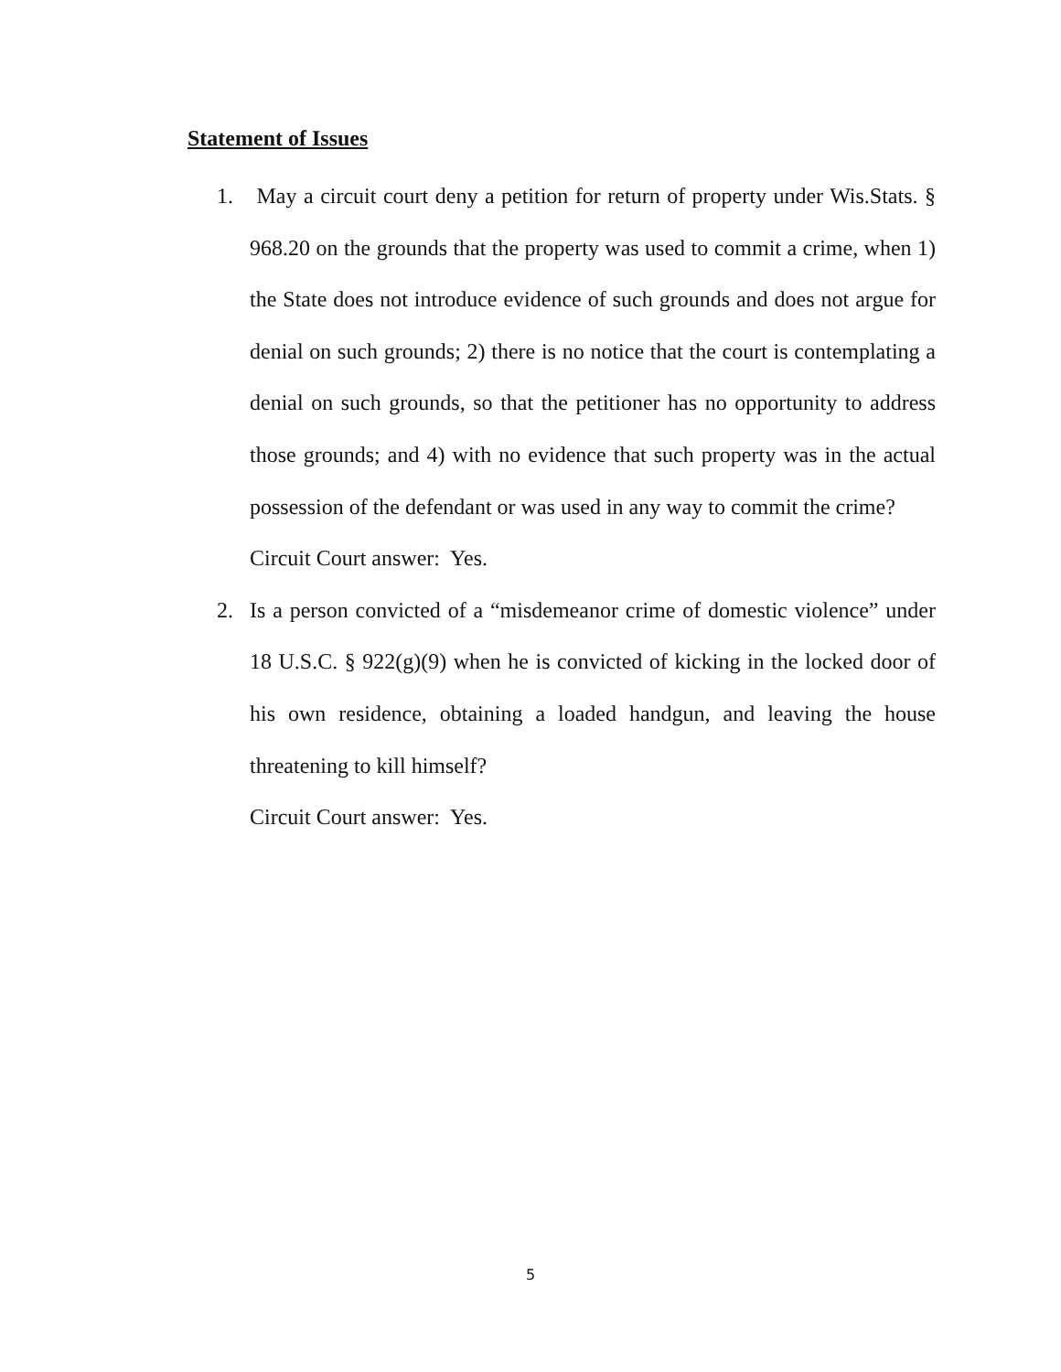Statement of Issues
1. May a circuit court deny a petition for return of property under Wis.Stats. § 968.20 on the grounds that the property was used to commit a crime, when 1) the State does not introduce evidence of such grounds and does not argue for denial on such grounds; 2) there is no notice that the court is contemplating a denial on such grounds, so that the petitioner has no opportunity to address those grounds; and 4) with no evidence that such property was in the actual possession of the defendant or was used in any way to commit the crime?
Circuit Court answer: Yes.
2. Is a person convicted of a “misdemeanor crime of domestic violence” under 18 U.S.C. § 922(g)(9) when he is convicted of kicking in the locked door of his own residence, obtaining a loaded handgun, and leaving the house threatening to kill himself?
Circuit Court answer: Yes.
5